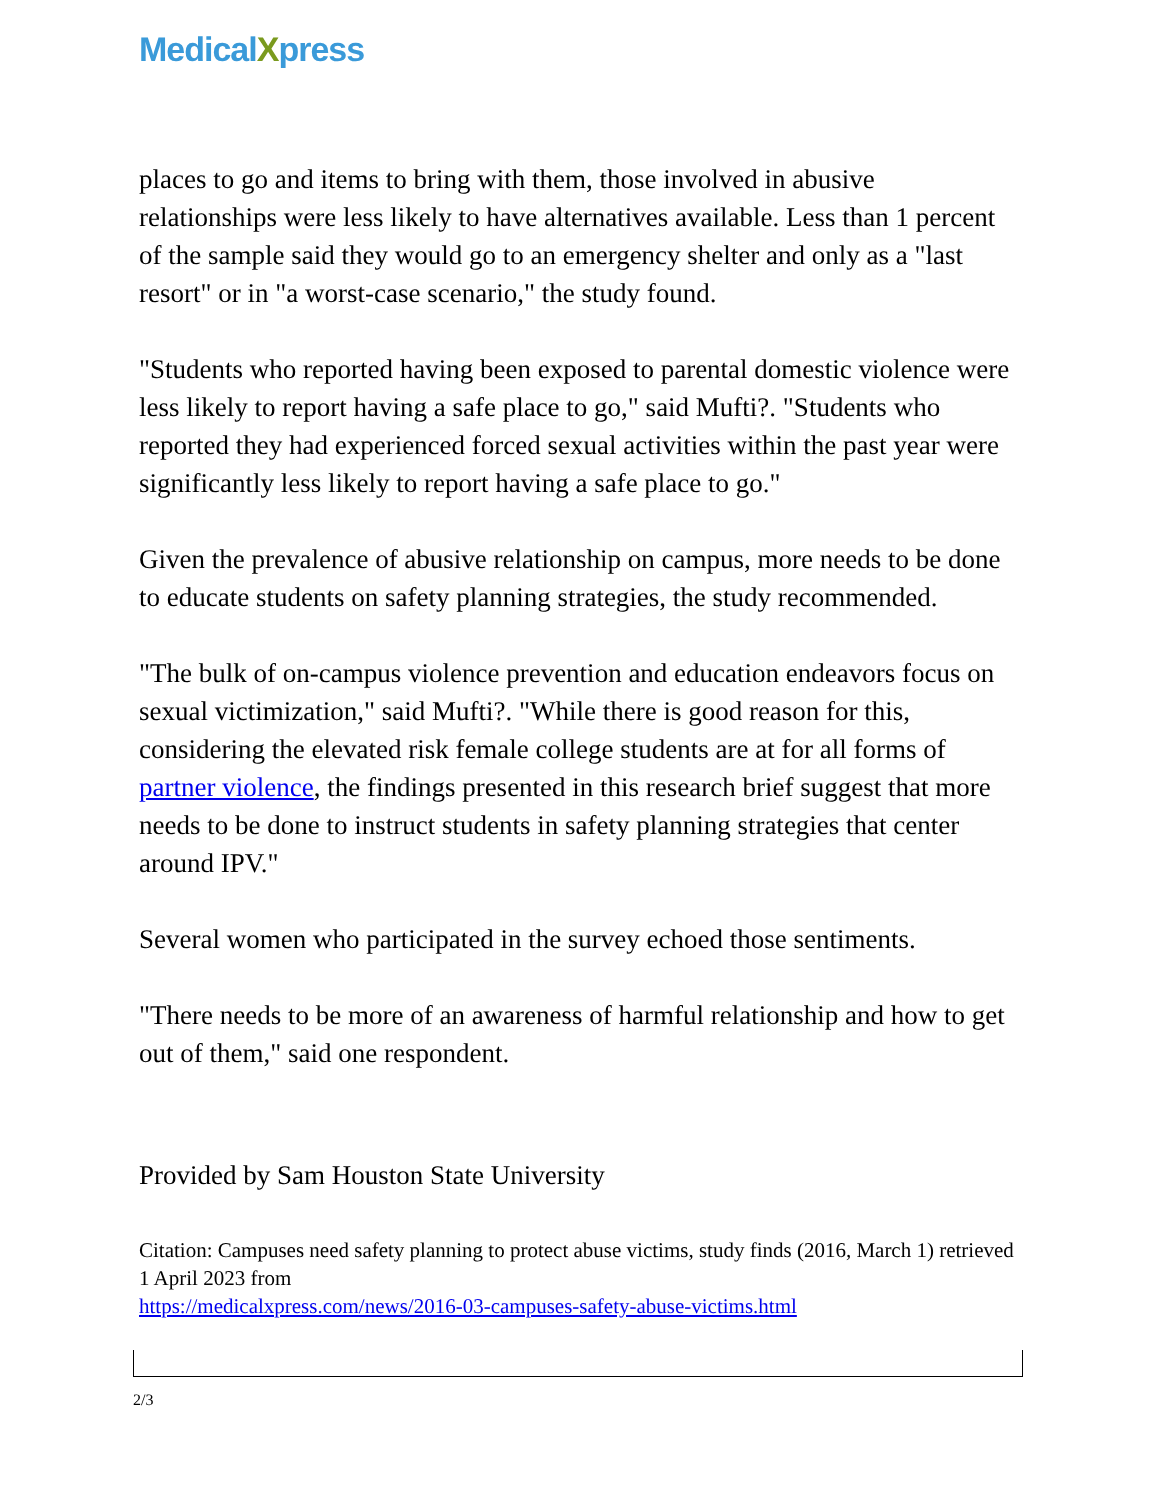MedicalXpress
places to go and items to bring with them, those involved in abusive relationships were less likely to have alternatives available. Less than 1 percent of the sample said they would go to an emergency shelter and only as a "last resort" or in "a worst-case scenario," the study found.
"Students who reported having been exposed to parental domestic violence were less likely to report having a safe place to go," said Mufti?. "Students who reported they had experienced forced sexual activities within the past year were significantly less likely to report having a safe place to go."
Given the prevalence of abusive relationship on campus, more needs to be done to educate students on safety planning strategies, the study recommended.
"The bulk of on-campus violence prevention and education endeavors focus on sexual victimization," said Mufti?. "While there is good reason for this, considering the elevated risk female college students are at for all forms of partner violence, the findings presented in this research brief suggest that more needs to be done to instruct students in safety planning strategies that center around IPV."
Several women who participated in the survey echoed those sentiments.
"There needs to be more of an awareness of harmful relationship and how to get out of them," said one respondent.
Provided by Sam Houston State University
Citation: Campuses need safety planning to protect abuse victims, study finds (2016, March 1) retrieved 1 April 2023 from
https://medicalxpress.com/news/2016-03-campuses-safety-abuse-victims.html
2/3